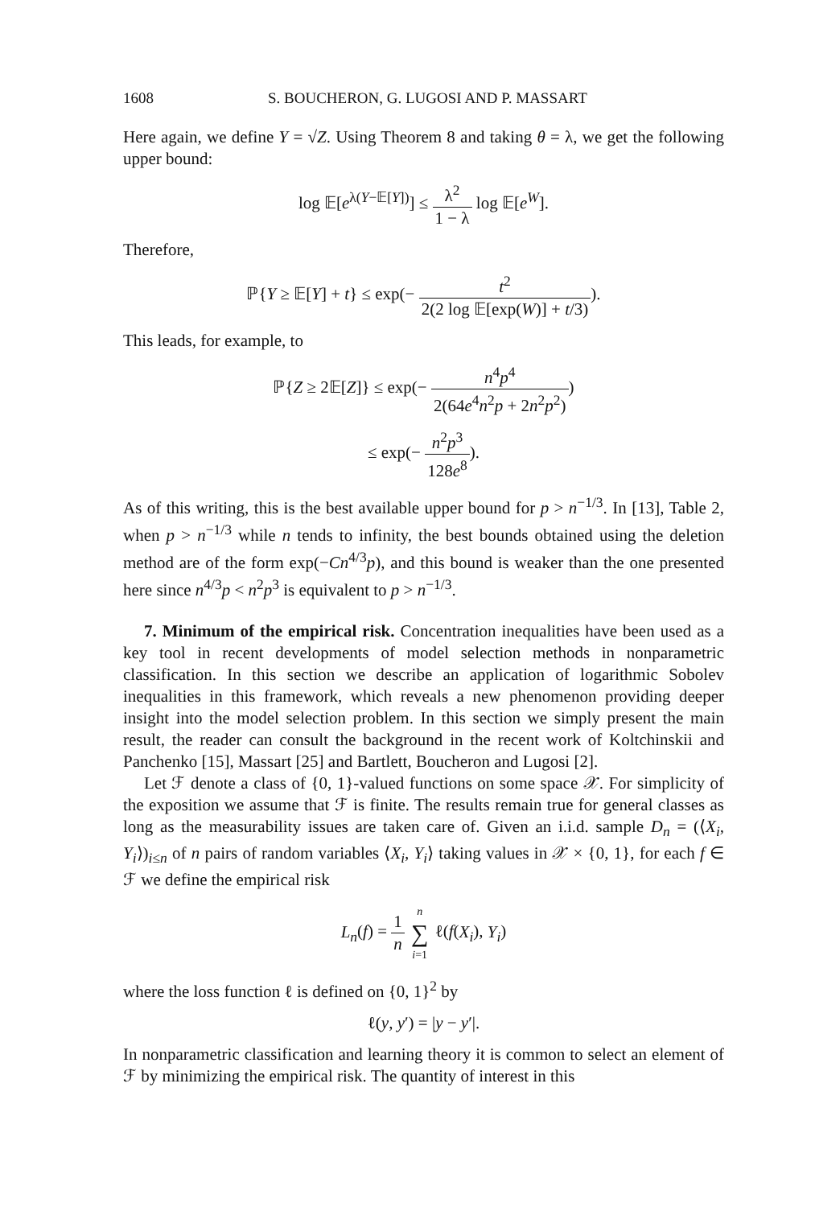1608 S. BOUCHERON, G. LUGOSI AND P. MASSART
Here again, we define Y = √Z. Using Theorem 8 and taking θ = λ, we get the following upper bound:
log 𝔼[e<sup>λ(Y−𝔼[Y])</sup>] ≤ λ<sup>2</sup> 1 − λ log 𝔼[e<sup>W</sup>].
Therefore,
ℙ{Y ≥ 𝔼[Y] + t} ≤ exp(− t<sup>2</sup> 2(2 log 𝔼[exp(W)] + t/3)).
This leads, for example, to
ℙ{Z ≥ 2𝔼[Z]} ≤ exp(− n<sup>4</sup>p<sup>4</sup> 2(64e<sup>4</sup>n<sup>2</sup>p + 2n<sup>2</sup>p<sup>2</sup>))
≤ exp(− n<sup>2</sup>p<sup>3</sup> 128e<sup>8</sup>).
As of this writing, this is the best available upper bound for p > n<sup>−1/3</sup>. In [13], Table 2, when p > n<sup>−1/3</sup> while n tends to infinity, the best bounds obtained using the deletion method are of the form exp(−Cn<sup>4/3</sup>p), and this bound is weaker than the one presented here since n<sup>4/3</sup>p < n<sup>2</sup>p<sup>3</sup> is equivalent to p > n<sup>−1/3</sup>.
7. Minimum of the empirical risk. Concentration inequalities have been used as a key tool in recent developments of model selection methods in nonparametric classification. In this section we describe an application of logarithmic Sobolev inequalities in this framework, which reveals a new phenomenon providing deeper insight into the model selection problem. In this section we simply present the main result, the reader can consult the background in the recent work of Koltchinskii and Panchenko [15], Massart [25] and Bartlett, Boucheron and Lugosi [2].
Let ℱ denote a class of {0, 1}-valued functions on some space 𝒳. For simplicity of the exposition we assume that ℱ is finite. The results remain true for general classes as long as the measurability issues are taken care of. Given an i.i.d. sample D<sub>n</sub> = (⟨X<sub>i</sub>, Y<sub>i</sub>⟩)<sub>i≤n</sub> of n pairs of random variables ⟨X<sub>i</sub>, Y<sub>i</sub>⟩ taking values in 𝒳 × {0, 1}, for each f ∈ ℱ we define the empirical risk
L<sub>n</sub>(f) = 1 n n ∑ i=1 ℓ(f(X<sub>i</sub>), Y<sub>i</sub>)
where the loss function ℓ is defined on {0, 1}<sup>2</sup> by
ℓ(y, y′) = |y − y′|.
In nonparametric classification and learning theory it is common to select an element of ℱ by minimizing the empirical risk. The quantity of interest in this